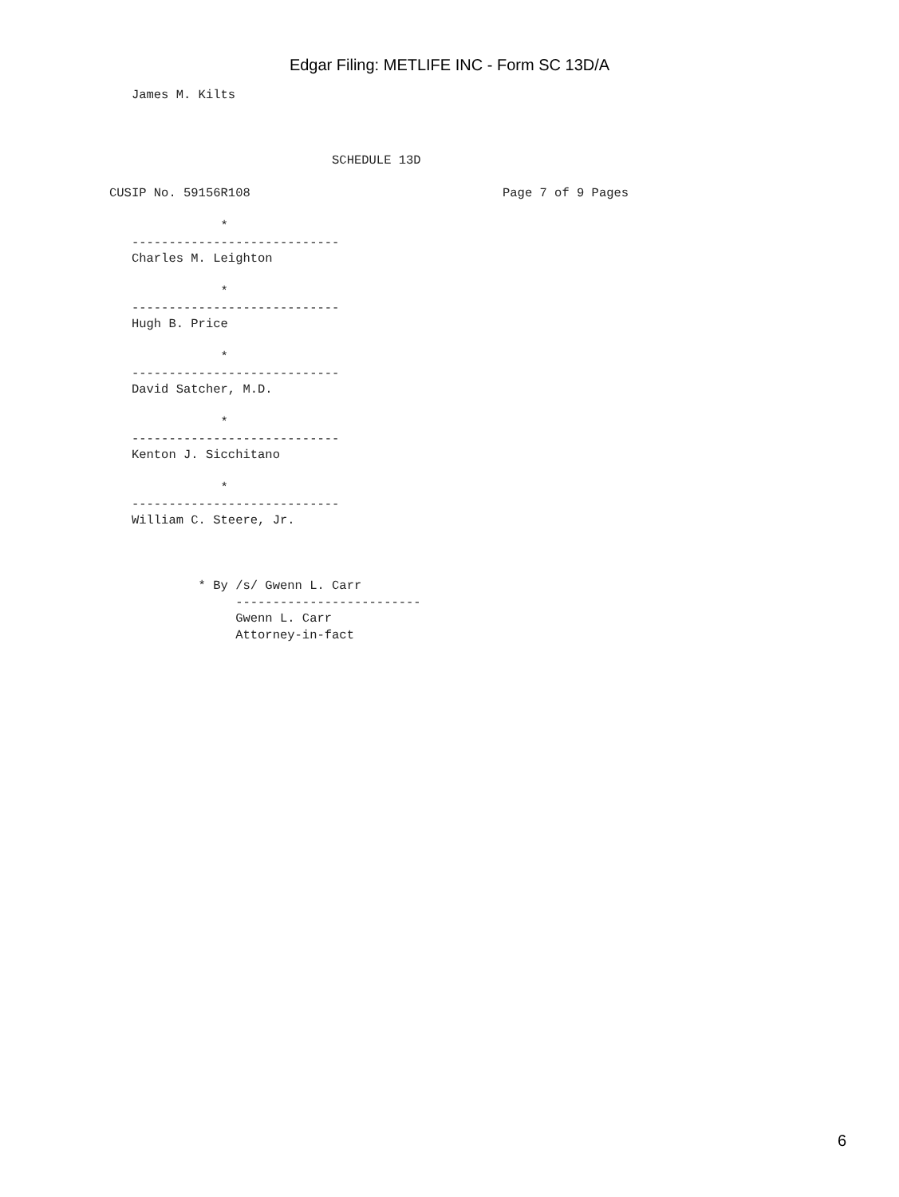Edgar Filing: METLIFE INC - Form SC 13D/A
   James M. Kilts



                              SCHEDULE 13D

CUSIP No. 59156R108                                  Page 7 of 9 Pages

               *
   ----------------------------
   Charles M. Leighton

               *
   ----------------------------
   Hugh B. Price

               *
   ----------------------------
   David Satcher, M.D.

               *
   ----------------------------
   Kenton J. Sicchitano

               *
   ----------------------------
   William C. Steere, Jr.



            * By /s/ Gwenn L. Carr
                 -------------------------
                 Gwenn L. Carr
                 Attorney-in-fact
6